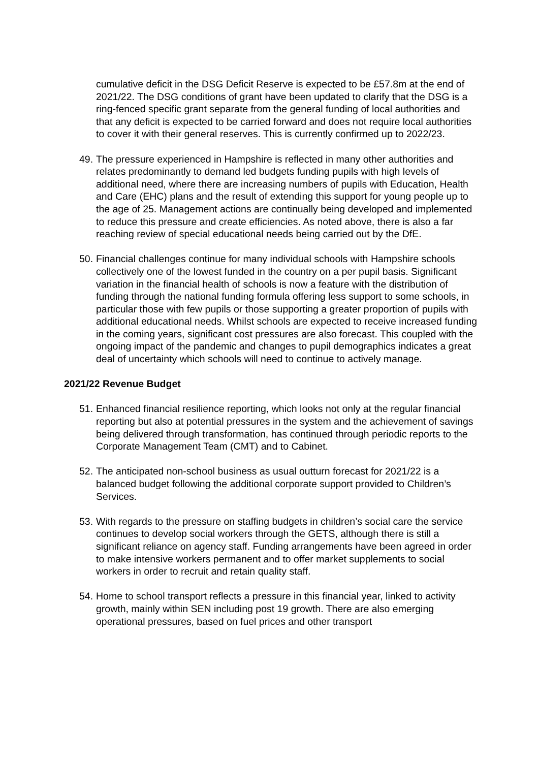cumulative deficit in the DSG Deficit Reserve is expected to be £57.8m at the end of 2021/22. The DSG conditions of grant have been updated to clarify that the DSG is a ring-fenced specific grant separate from the general funding of local authorities and that any deficit is expected to be carried forward and does not require local authorities to cover it with their general reserves. This is currently confirmed up to 2022/23.
49. The pressure experienced in Hampshire is reflected in many other authorities and relates predominantly to demand led budgets funding pupils with high levels of additional need, where there are increasing numbers of pupils with Education, Health and Care (EHC) plans and the result of extending this support for young people up to the age of 25. Management actions are continually being developed and implemented to reduce this pressure and create efficiencies. As noted above, there is also a far reaching review of special educational needs being carried out by the DfE.
50. Financial challenges continue for many individual schools with Hampshire schools collectively one of the lowest funded in the country on a per pupil basis. Significant variation in the financial health of schools is now a feature with the distribution of funding through the national funding formula offering less support to some schools, in particular those with few pupils or those supporting a greater proportion of pupils with additional educational needs. Whilst schools are expected to receive increased funding in the coming years, significant cost pressures are also forecast. This coupled with the ongoing impact of the pandemic and changes to pupil demographics indicates a great deal of uncertainty which schools will need to continue to actively manage.
2021/22 Revenue Budget
51. Enhanced financial resilience reporting, which looks not only at the regular financial reporting but also at potential pressures in the system and the achievement of savings being delivered through transformation, has continued through periodic reports to the Corporate Management Team (CMT) and to Cabinet.
52. The anticipated non-school business as usual outturn forecast for 2021/22 is a balanced budget following the additional corporate support provided to Children’s Services.
53. With regards to the pressure on staffing budgets in children’s social care the service continues to develop social workers through the GETS, although there is still a significant reliance on agency staff. Funding arrangements have been agreed in order to make intensive workers permanent and to offer market supplements to social workers in order to recruit and retain quality staff.
54. Home to school transport reflects a pressure in this financial year, linked to activity growth, mainly within SEN including post 19 growth. There are also emerging operational pressures, based on fuel prices and other transport